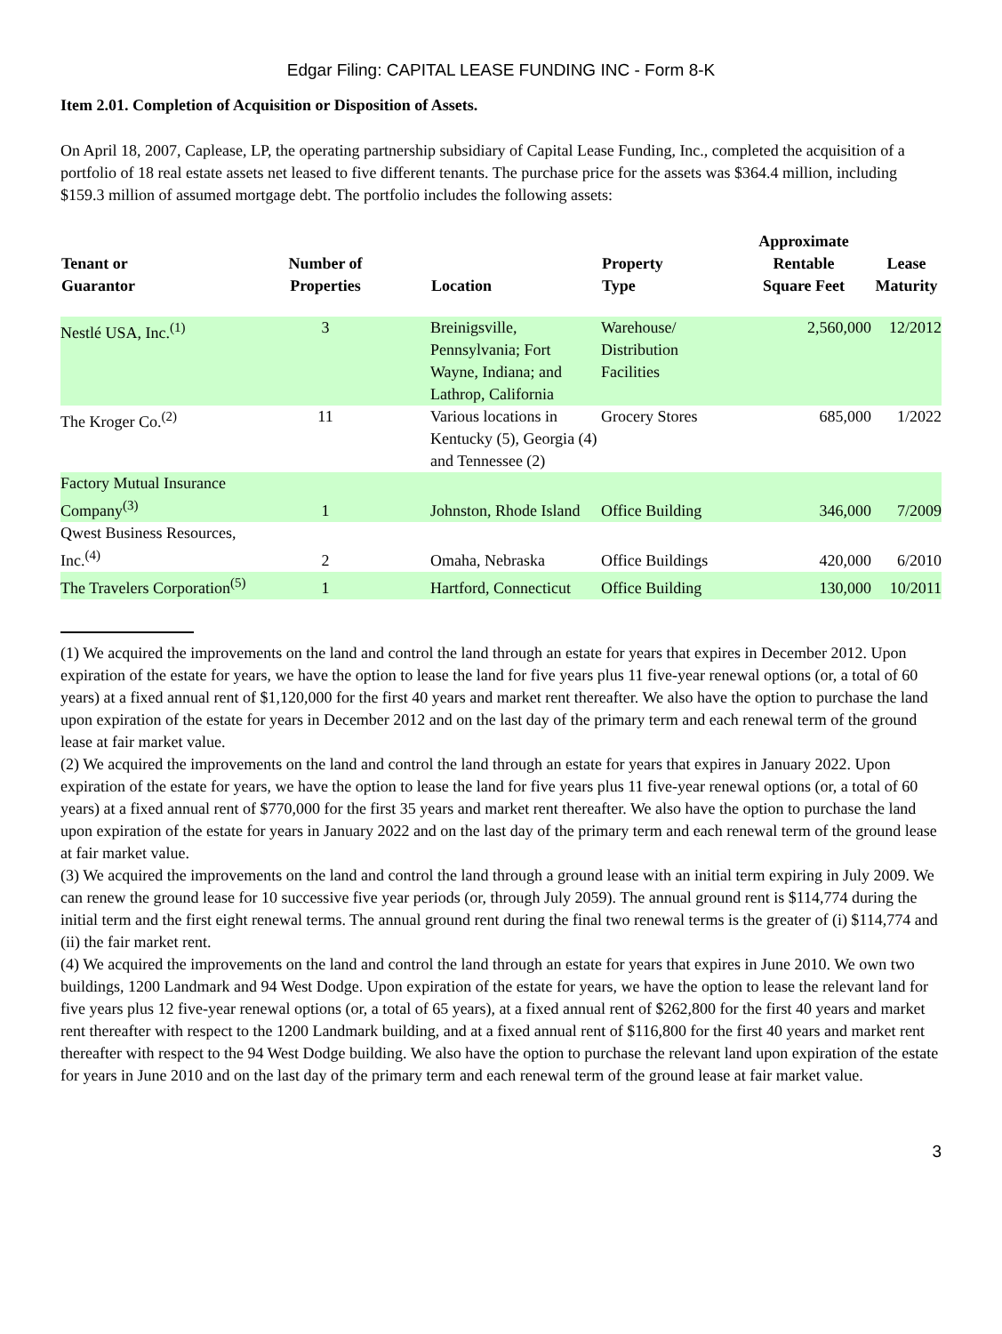Edgar Filing: CAPITAL LEASE FUNDING INC - Form 8-K
Item 2.01. Completion of Acquisition or Disposition of Assets.
On April 18, 2007, Caplease, LP, the operating partnership subsidiary of Capital Lease Funding, Inc., completed the acquisition of a portfolio of 18 real estate assets net leased to five different tenants. The purchase price for the assets was $364.4 million, including $159.3 million of assumed mortgage debt. The portfolio includes the following assets:
| Tenant or Guarantor | Number of Properties | | Location | Property Type | Approximate Rentable Square Feet | Lease Maturity |
| --- | --- | --- | --- | --- | --- | --- |
| Nestlé USA, Inc.<sup>(1)</sup> | 3 | | Breinigsville, Pennsylvania; Fort Wayne, Indiana; and Lathrop, California | Warehouse/ Distribution Facilities | 2,560,000 | 12/2012 |
| The Kroger Co.<sup>(2)</sup> | 11 | | Various locations in Kentucky (5), Georgia (4) and Tennessee (2) | Grocery Stores | 685,000 | 1/2022 |
| Factory Mutual Insurance Company<sup>(3)</sup> | 1 | | Johnston, Rhode Island | Office Building | 346,000 | 7/2009 |
| Qwest Business Resources, Inc.<sup>(4)</sup> | 2 | | Omaha, Nebraska | Office Buildings | 420,000 | 6/2010 |
| The Travelers Corporation<sup>(5)</sup> | 1 | | Hartford, Connecticut | Office Building | 130,000 | 10/2011 |
(1) We acquired the improvements on the land and control the land through an estate for years that expires in December 2012. Upon expiration of the estate for years, we have the option to lease the land for five years plus 11 five-year renewal options (or, a total of 60 years) at a fixed annual rent of $1,120,000 for the first 40 years and market rent thereafter. We also have the option to purchase the land upon expiration of the estate for years in December 2012 and on the last day of the primary term and each renewal term of the ground lease at fair market value.
(2) We acquired the improvements on the land and control the land through an estate for years that expires in January 2022. Upon expiration of the estate for years, we have the option to lease the land for five years plus 11 five-year renewal options (or, a total of 60 years) at a fixed annual rent of $770,000 for the first 35 years and market rent thereafter. We also have the option to purchase the land upon expiration of the estate for years in January 2022 and on the last day of the primary term and each renewal term of the ground lease at fair market value.
(3) We acquired the improvements on the land and control the land through a ground lease with an initial term expiring in July 2009. We can renew the ground lease for 10 successive five year periods (or, through July 2059). The annual ground rent is $114,774 during the initial term and the first eight renewal terms. The annual ground rent during the final two renewal terms is the greater of (i) $114,774 and (ii) the fair market rent.
(4) We acquired the improvements on the land and control the land through an estate for years that expires in June 2010. We own two buildings, 1200 Landmark and 94 West Dodge. Upon expiration of the estate for years, we have the option to lease the relevant land for five years plus 12 five-year renewal options (or, a total of 65 years), at a fixed annual rent of $262,800 for the first 40 years and market rent thereafter with respect to the 1200 Landmark building, and at a fixed annual rent of $116,800 for the first 40 years and market rent thereafter with respect to the 94 West Dodge building. We also have the option to purchase the relevant land upon expiration of the estate for years in June 2010 and on the last day of the primary term and each renewal term of the ground lease at fair market value.
3